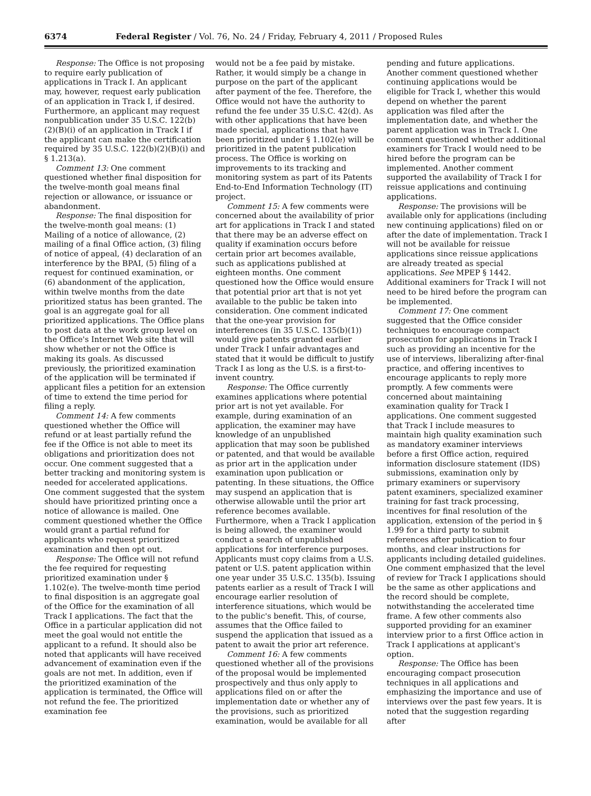6374 Federal Register / Vol. 76, No. 24 / Friday, February 4, 2011 / Proposed Rules
Response: The Office is not proposing to require early publication of applications in Track I. An applicant may, however, request early publication of an application in Track I, if desired. Furthermore, an applicant may request nonpublication under 35 U.S.C. 122(b)(2)(B)(i) of an application in Track I if the applicant can make the certification required by 35 U.S.C. 122(b)(2)(B)(i) and § 1.213(a).
Comment 13: One comment questioned whether final disposition for the twelve-month goal means final rejection or allowance, or issuance or abandonment.
Response: The final disposition for the twelve-month goal means: (1) Mailing of a notice of allowance, (2) mailing of a final Office action, (3) filing of notice of appeal, (4) declaration of an interference by the BPAI, (5) filing of a request for continued examination, or (6) abandonment of the application, within twelve months from the date prioritized status has been granted. The goal is an aggregate goal for all prioritized applications. The Office plans to post data at the work group level on the Office's Internet Web site that will show whether or not the Office is making its goals. As discussed previously, the prioritized examination of the application will be terminated if applicant files a petition for an extension of time to extend the time period for filing a reply.
Comment 14: A few comments questioned whether the Office will refund or at least partially refund the fee if the Office is not able to meet its obligations and prioritization does not occur. One comment suggested that a better tracking and monitoring system is needed for accelerated applications. One comment suggested that the system should have prioritized printing once a notice of allowance is mailed. One comment questioned whether the Office would grant a partial refund for applicants who request prioritized examination and then opt out.
Response: The Office will not refund the fee required for requesting prioritized examination under § 1.102(e). The twelve-month time period to final disposition is an aggregate goal of the Office for the examination of all Track I applications. The fact that the Office in a particular application did not meet the goal would not entitle the applicant to a refund. It should also be noted that applicants will have received advancement of examination even if the goals are not met. In addition, even if the prioritized examination of the application is terminated, the Office will not refund the fee. The prioritized examination fee
would not be a fee paid by mistake. Rather, it would simply be a change in purpose on the part of the applicant after payment of the fee. Therefore, the Office would not have the authority to refund the fee under 35 U.S.C. 42(d). As with other applications that have been made special, applications that have been prioritized under § 1.102(e) will be prioritized in the patent publication process. The Office is working on improvements to its tracking and monitoring system as part of its Patents End-to-End Information Technology (IT) project.
Comment 15: A few comments were concerned about the availability of prior art for applications in Track I and stated that there may be an adverse effect on quality if examination occurs before certain prior art becomes available, such as applications published at eighteen months. One comment questioned how the Office would ensure that potential prior art that is not yet available to the public be taken into consideration. One comment indicated that the one-year provision for interferences (in 35 U.S.C. 135(b)(1)) would give patents granted earlier under Track I unfair advantages and stated that it would be difficult to justify Track I as long as the U.S. is a first-to-invent country.
Response: The Office currently examines applications where potential prior art is not yet available. For example, during examination of an application, the examiner may have knowledge of an unpublished application that may soon be published or patented, and that would be available as prior art in the application under examination upon publication or patenting. In these situations, the Office may suspend an application that is otherwise allowable until the prior art reference becomes available. Furthermore, when a Track I application is being allowed, the examiner would conduct a search of unpublished applications for interference purposes. Applicants must copy claims from a U.S. patent or U.S. patent application within one year under 35 U.S.C. 135(b). Issuing patents earlier as a result of Track I will encourage earlier resolution of interference situations, which would be to the public's benefit. This, of course, assumes that the Office failed to suspend the application that issued as a patent to await the prior art reference.
Comment 16: A few comments questioned whether all of the provisions of the proposal would be implemented prospectively and thus only apply to applications filed on or after the implementation date or whether any of the provisions, such as prioritized examination, would be available for all
pending and future applications. Another comment questioned whether continuing applications would be eligible for Track I, whether this would depend on whether the parent application was filed after the implementation date, and whether the parent application was in Track I. One comment questioned whether additional examiners for Track I would need to be hired before the program can be implemented. Another comment supported the availability of Track I for reissue applications and continuing applications.
Response: The provisions will be available only for applications (including new continuing applications) filed on or after the date of implementation. Track I will not be available for reissue applications since reissue applications are already treated as special applications. See MPEP § 1442. Additional examiners for Track I will not need to be hired before the program can be implemented.
Comment 17: One comment suggested that the Office consider techniques to encourage compact prosecution for applications in Track I such as providing an incentive for the use of interviews, liberalizing after-final practice, and offering incentives to encourage applicants to reply more promptly. A few comments were concerned about maintaining examination quality for Track I applications. One comment suggested that Track I include measures to maintain high quality examination such as mandatory examiner interviews before a first Office action, required information disclosure statement (IDS) submissions, examination only by primary examiners or supervisory patent examiners, specialized examiner training for fast track processing, incentives for final resolution of the application, extension of the period in § 1.99 for a third party to submit references after publication to four months, and clear instructions for applicants including detailed guidelines. One comment emphasized that the level of review for Track I applications should be the same as other applications and the record should be complete, notwithstanding the accelerated time frame. A few other comments also supported providing for an examiner interview prior to a first Office action in Track I applications at applicant's option.
Response: The Office has been encouraging compact prosecution techniques in all applications and emphasizing the importance and use of interviews over the past few years. It is noted that the suggestion regarding after